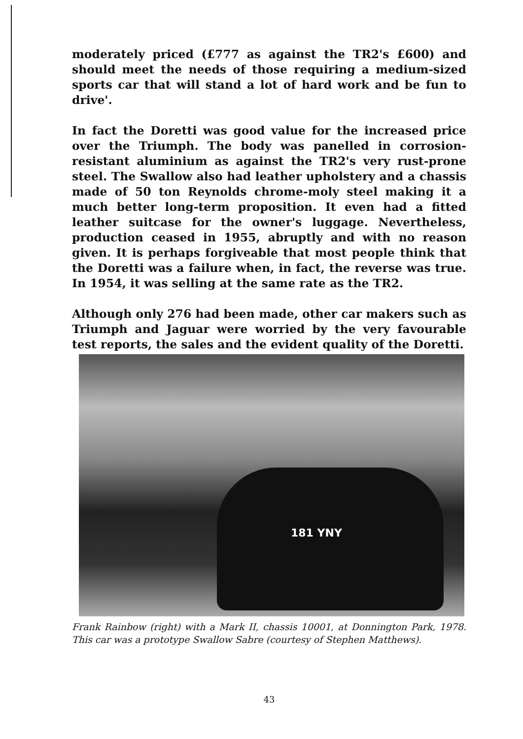moderately priced (£777 as against the TR2's £600) and should meet the needs of those requiring a medium-sized sports car that will stand a lot of hard work and be fun to drive'.
In fact the Doretti was good value for the increased price over the Triumph. The body was panelled in corrosion-resistant aluminium as against the TR2's very rust-prone steel. The Swallow also had leather upholstery and a chassis made of 50 ton Reynolds chrome-moly steel making it a much better long-term proposition. It even had a fitted leather suitcase for the owner's luggage. Nevertheless, production ceased in 1955, abruptly and with no reason given. It is perhaps forgiveable that most people think that the Doretti was a failure when, in fact, the reverse was true. In 1954, it was selling at the same rate as the TR2.
Although only 276 had been made, other car makers such as Triumph and Jaguar were worried by the very favourable test reports, the sales and the evident quality of the Doretti.
181 YNY
Frank Rainbow (right) with a Mark II, chassis 10001, at Donnington Park, 1978. This car was a prototype Swallow Sabre (courtesy of Stephen Matthews).
43